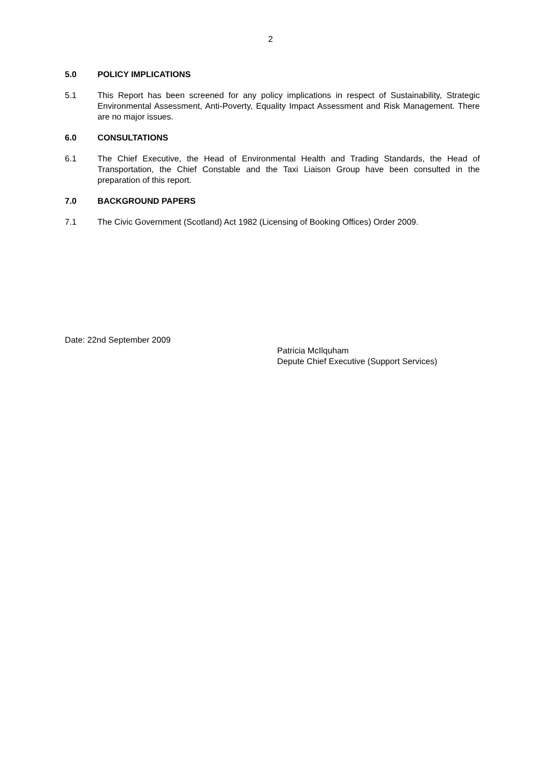2
5.0 POLICY IMPLICATIONS
5.1 This Report has been screened for any policy implications in respect of Sustainability, Strategic Environmental Assessment, Anti-Poverty, Equality Impact Assessment and Risk Management. There are no major issues.
6.0 CONSULTATIONS
6.1 The Chief Executive, the Head of Environmental Health and Trading Standards, the Head of Transportation, the Chief Constable and the Taxi Liaison Group have been consulted in the preparation of this report.
7.0 BACKGROUND PAPERS
7.1 The Civic Government (Scotland) Act 1982 (Licensing of Booking Offices) Order 2009.
Date: 22nd September 2009
Patricia McIlquham
Depute Chief Executive (Support Services)